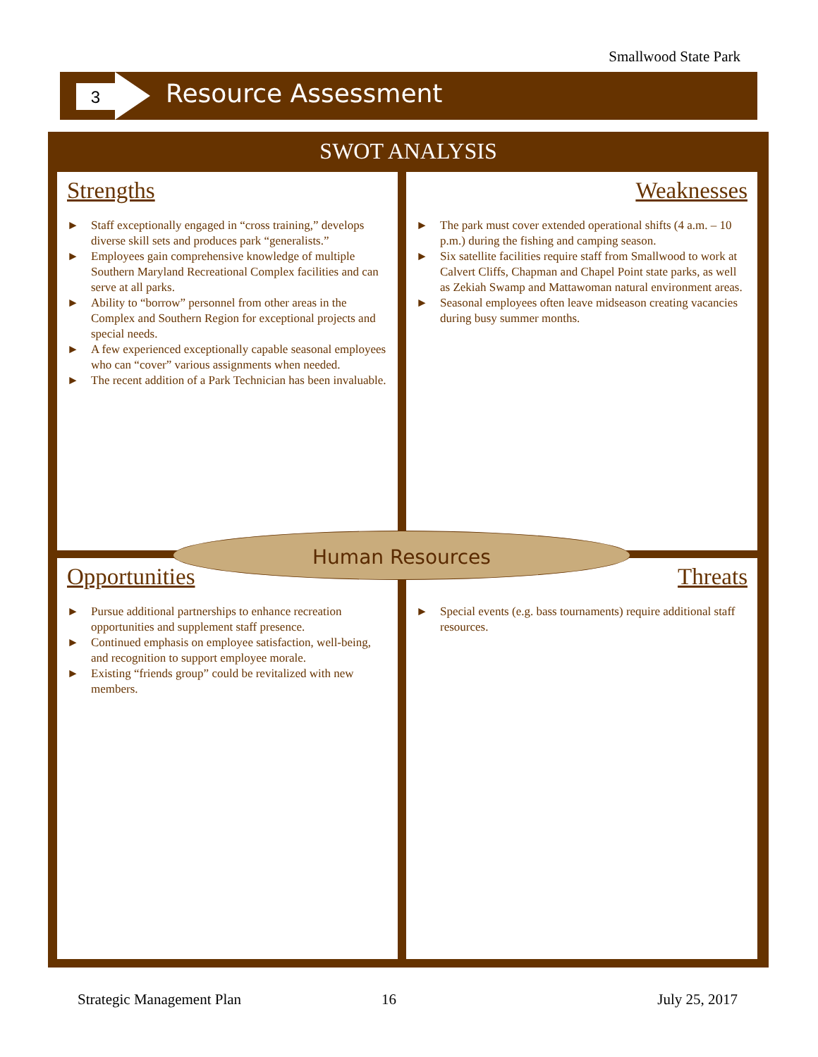Smallwood State Park
3 Resource Assessment
SWOT ANALYSIS
Strengths
► Staff exceptionally engaged in “cross training,” develops diverse skill sets and produces park “generalists.”
► Employees gain comprehensive knowledge of multiple Southern Maryland Recreational Complex facilities and can serve at all parks.
► Ability to “borrow” personnel from other areas in the Complex and Southern Region for exceptional projects and special needs.
► A few experienced exceptionally capable seasonal employees who can “cover” various assignments when needed.
► The recent addition of a Park Technician has been invaluable.
Weaknesses
► The park must cover extended operational shifts (4 a.m. – 10 p.m.) during the fishing and camping season.
► Six satellite facilities require staff from Smallwood to work at Calvert Cliffs, Chapman and Chapel Point state parks, as well as Zekiah Swamp and Mattawoman natural environment areas.
► Seasonal employees often leave midseason creating vacancies during busy summer months.
Opportunities
► Pursue additional partnerships to enhance recreation opportunities and supplement staff presence.
► Continued emphasis on employee satisfaction, well-being, and recognition to support employee morale.
► Existing “friends group” could be revitalized with new members.
Threats
► Special events (e.g. bass tournaments) require additional staff resources.
Human Resources
Strategic Management Plan 16 July 25, 2017